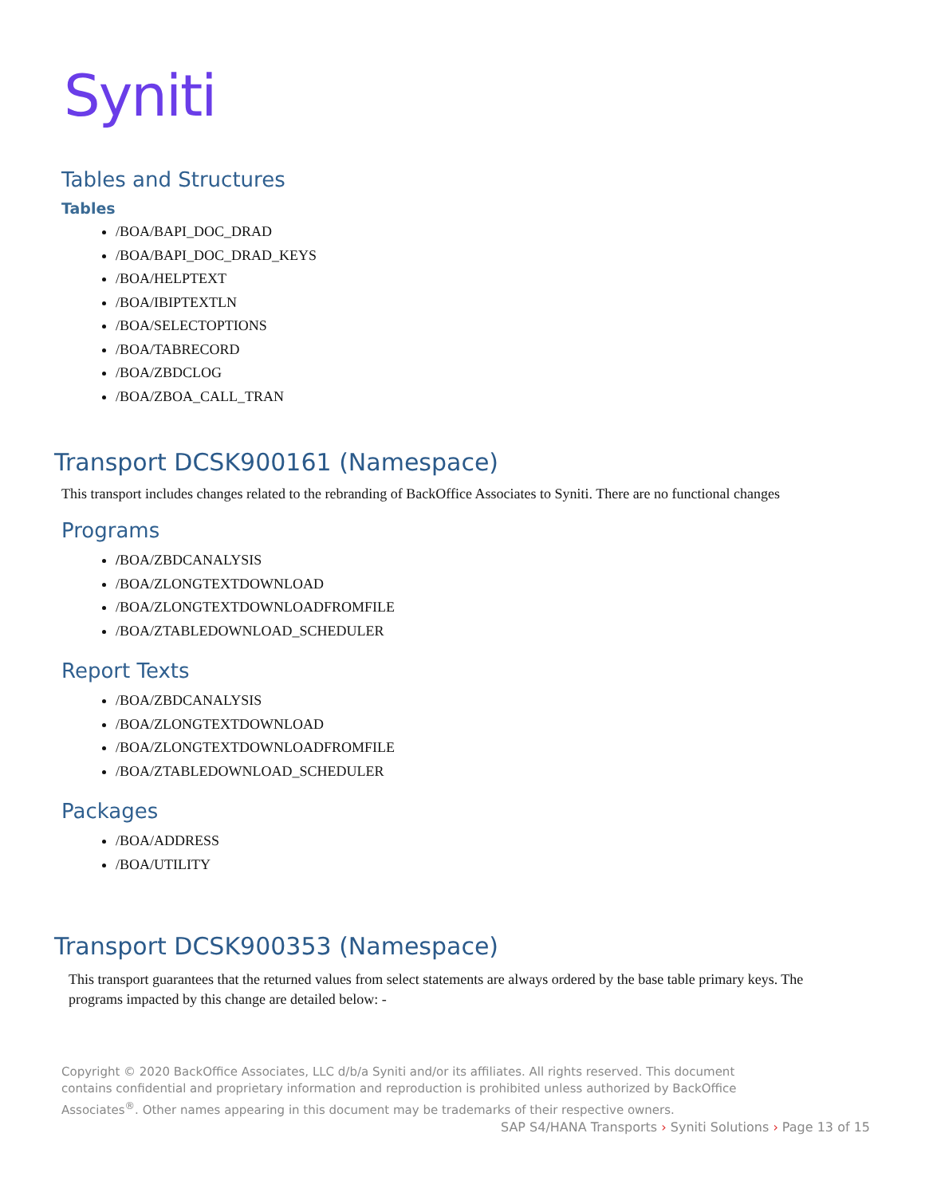Syniti
Tables and Structures
Tables
/BOA/BAPI_DOC_DRAD
/BOA/BAPI_DOC_DRAD_KEYS
/BOA/HELPTEXT
/BOA/IBIPTEXTLN
/BOA/SELECTOPTIONS
/BOA/TABRECORD
/BOA/ZBDCLOG
/BOA/ZBOA_CALL_TRAN
Transport DCSK900161 (Namespace)
This transport includes changes related to the rebranding of BackOffice Associates to Syniti. There are no functional changes
Programs
/BOA/ZBDCANALYSIS
/BOA/ZLONGTEXTDOWNLOAD
/BOA/ZLONGTEXTDOWNLOADFROMFILE
/BOA/ZTABLEDOWNLOAD_SCHEDULER
Report Texts
/BOA/ZBDCANALYSIS
/BOA/ZLONGTEXTDOWNLOAD
/BOA/ZLONGTEXTDOWNLOADFROMFILE
/BOA/ZTABLEDOWNLOAD_SCHEDULER
Packages
/BOA/ADDRESS
/BOA/UTILITY
Transport DCSK900353 (Namespace)
This transport guarantees that the returned values from select statements are always ordered by the base table primary keys. The programs impacted by this change are detailed below: -
Copyright © 2020 BackOffice Associates, LLC d/b/a Syniti and/or its affiliates. All rights reserved. This document contains confidential and proprietary information and reproduction is prohibited unless authorized by BackOffice Associates<sup>®</sup>. Other names appearing in this document may be trademarks of their respective owners.
SAP S4/HANA Transports › Syniti Solutions › Page 13 of 15